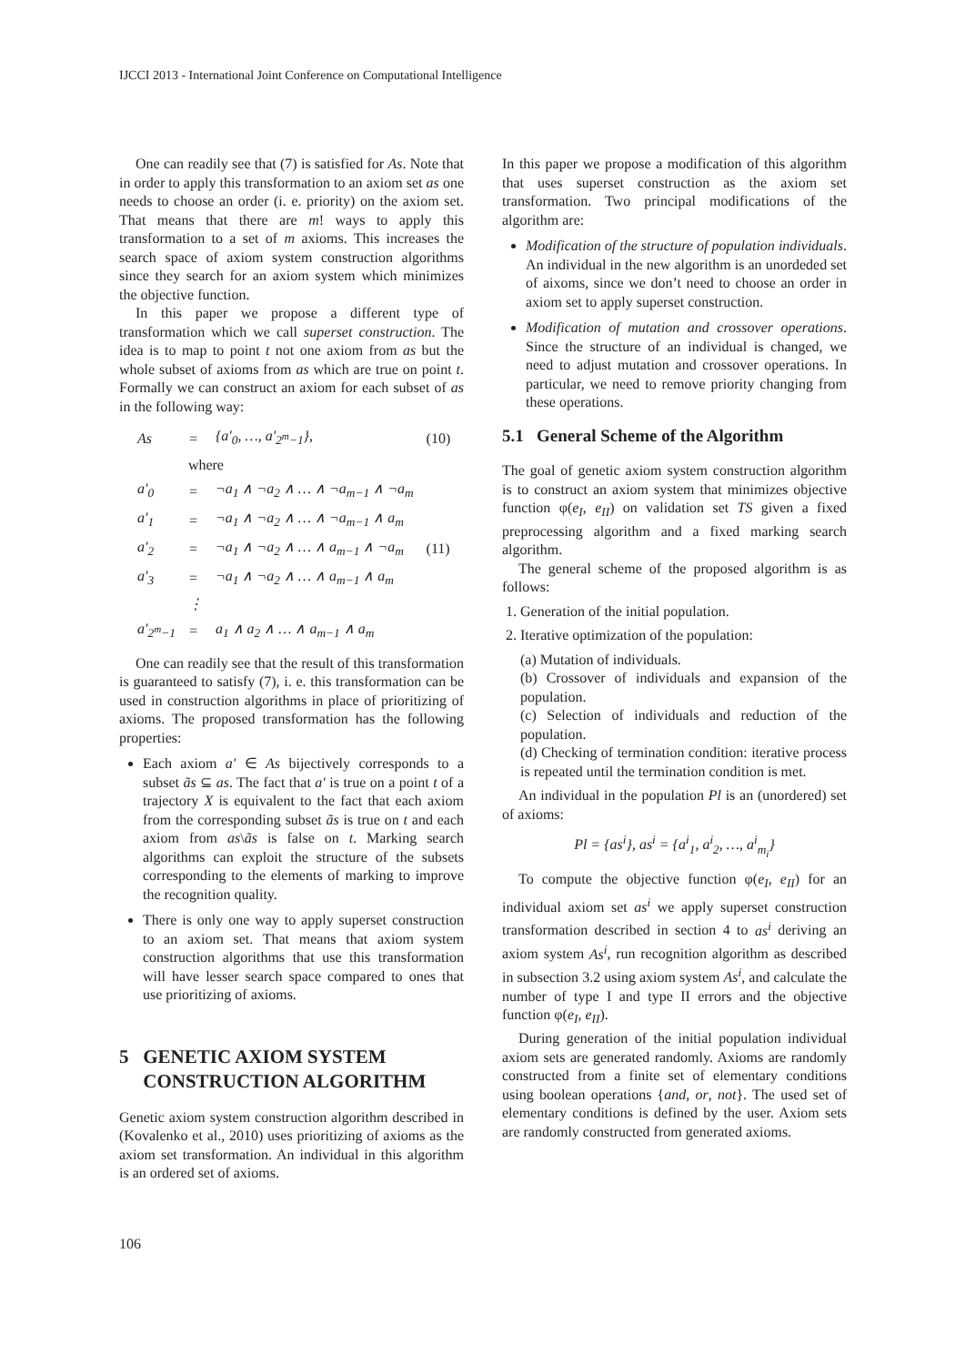IJCCI 2013 - International Joint Conference on Computational Intelligence
One can readily see that (7) is satisfied for As. Note that in order to apply this transformation to an axiom set as one needs to choose an order (i. e. priority) on the axiom set. That means that there are m! ways to apply this transformation to a set of m axioms. This increases the search space of axiom system construction algorithms since they search for an axiom system which minimizes the objective function.
In this paper we propose a different type of transformation which we call superset construction. The idea is to map to point t not one axiom from as but the whole subset of axioms from as which are true on point t. Formally we can construct an axiom for each subset of as in the following way:
| As | = | {a′<sub>0</sub>, …, a′<sub>2<sup>m</sup>−1</sub>}, | (10) |
| | where | | |
| a′<sub>0</sub> | = | ¬a<sub>1</sub> ∧ ¬a<sub>2</sub> ∧ … ∧ ¬a<sub>m−1</sub> ∧ ¬a<sub>m</sub> | |
| a′<sub>1</sub> | = | ¬a<sub>1</sub> ∧ ¬a<sub>2</sub> ∧ … ∧ ¬a<sub>m−1</sub> ∧ a<sub>m</sub> | |
| a′<sub>2</sub> | = | ¬a<sub>1</sub> ∧ ¬a<sub>2</sub> ∧ … ∧ a<sub>m−1</sub> ∧ ¬a<sub>m</sub> | (11) |
| a′<sub>3</sub> | = | ¬a<sub>1</sub> ∧ ¬a<sub>2</sub> ∧ … ∧ a<sub>m−1</sub> ∧ a<sub>m</sub> | |
| | ⋮ | | |
| a′<sub>2<sup>m</sup>−1</sub> | = | a<sub>1</sub> ∧ a<sub>2</sub> ∧ … ∧ a<sub>m−1</sub> ∧ a<sub>m</sub> | |
One can readily see that the result of this transformation is guaranteed to satisfy (7), i. e. this transformation can be used in construction algorithms in place of prioritizing of axioms. The proposed transformation has the following properties:
Each axiom a′ ∈ As bijectively corresponds to a subset ãs ⊆ as. The fact that a′ is true on a point t of a trajectory X is equivalent to the fact that each axiom from the corresponding subset ãs is true on t and each axiom from as\ãs is false on t. Marking search algorithms can exploit the structure of the subsets corresponding to the elements of marking to improve the recognition quality.
There is only one way to apply superset construction to an axiom set. That means that axiom system construction algorithms that use this transformation will have lesser search space compared to ones that use prioritizing of axioms.
5 GENETIC AXIOM SYSTEM
CONSTRUCTION ALGORITHM
Genetic axiom system construction algorithm described in (Kovalenko et al., 2010) uses prioritizing of axioms as the axiom set transformation. An individual in this algorithm is an ordered set of axioms.
In this paper we propose a modification of this algorithm that uses superset construction as the axiom set transformation. Two principal modifications of the algorithm are:
Modification of the structure of population individuals. An individual in the new algorithm is an unordeded set of aixoms, since we don’t need to choose an order in axiom set to apply superset construction.
Modification of mutation and crossover operations. Since the structure of an individual is changed, we need to adjust mutation and crossover operations. In particular, we need to remove priority changing from these operations.
5.1 General Scheme of the Algorithm
The goal of genetic axiom system construction algorithm is to construct an axiom system that minimizes objective function φ(e<sub>I</sub>, e<sub>II</sub>) on validation set TS given a fixed preprocessing algorithm and a fixed marking search algorithm.
The general scheme of the proposed algorithm is as follows:
1. Generation of the initial population.
2. Iterative optimization of the population:
(a) Mutation of individuals.
(b) Crossover of individuals and expansion of the population.
(c) Selection of individuals and reduction of the population.
(d) Checking of termination condition: iterative process is repeated until the termination condition is met.
An individual in the population Pl is an (unordered) set of axioms:
Pl = {as<sup>i</sup>}, as<sup>i</sup> = {a<sup>i</sup><sub>1</sub>, a<sup>i</sup><sub>2</sub>, …, a<sup>i</sup><sub>m<sub>i</sub></sub>}
To compute the objective function φ(e<sub>I</sub>, e<sub>II</sub>) for an individual axiom set as<sup>i</sup> we apply superset construction transformation described in section 4 to as<sup>i</sup> deriving an axiom system As<sup>i</sup>, run recognition algorithm as described in subsection 3.2 using axiom system As<sup>i</sup>, and calculate the number of type I and type II errors and the objective function φ(e<sub>I</sub>, e<sub>II</sub>).
During generation of the initial population individual axiom sets are generated randomly. Axioms are randomly constructed from a finite set of elementary conditions using boolean operations {and, or, not}. The used set of elementary conditions is defined by the user. Axiom sets are randomly constructed from generated axioms.
106